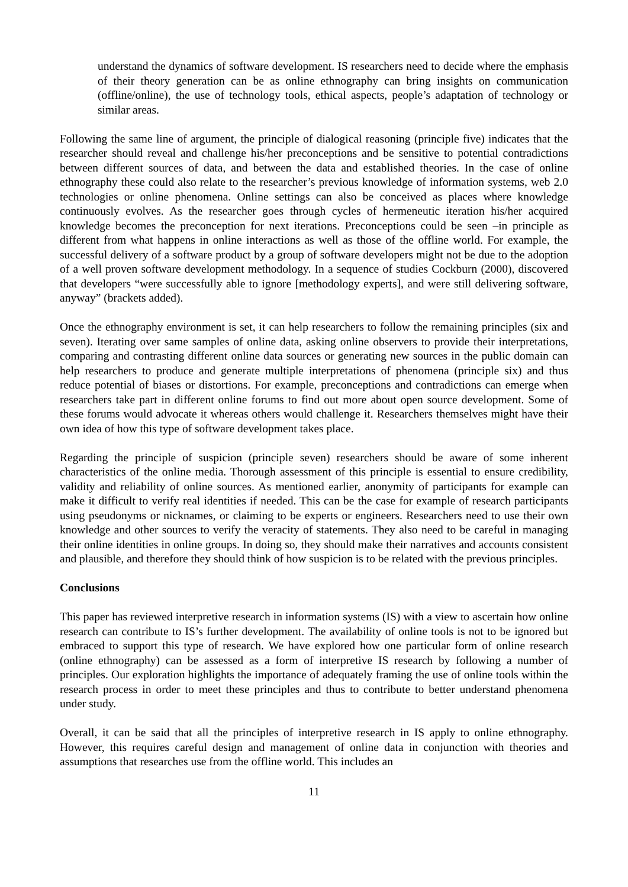understand the dynamics of software development. IS researchers need to decide where the emphasis of their theory generation can be as online ethnography can bring insights on communication (offline/online), the use of technology tools, ethical aspects, people’s adaptation of technology or similar areas.
Following the same line of argument, the principle of dialogical reasoning (principle five) indicates that the researcher should reveal and challenge his/her preconceptions and be sensitive to potential contradictions between different sources of data, and between the data and established theories. In the case of online ethnography these could also relate to the researcher’s previous knowledge of information systems, web 2.0 technologies or online phenomena. Online settings can also be conceived as places where knowledge continuously evolves. As the researcher goes through cycles of hermeneutic iteration his/her acquired knowledge becomes the preconception for next iterations. Preconceptions could be seen –in principle as different from what happens in online interactions as well as those of the offline world. For example, the successful delivery of a software product by a group of software developers might not be due to the adoption of a well proven software development methodology. In a sequence of studies Cockburn (2000), discovered that developers “were successfully able to ignore [methodology experts], and were still delivering software, anyway” (brackets added).
Once the ethnography environment is set, it can help researchers to follow the remaining principles (six and seven). Iterating over same samples of online data, asking online observers to provide their interpretations, comparing and contrasting different online data sources or generating new sources in the public domain can help researchers to produce and generate multiple interpretations of phenomena (principle six) and thus reduce potential of biases or distortions. For example, preconceptions and contradictions can emerge when researchers take part in different online forums to find out more about open source development. Some of these forums would advocate it whereas others would challenge it. Researchers themselves might have their own idea of how this type of software development takes place.
Regarding the principle of suspicion (principle seven) researchers should be aware of some inherent characteristics of the online media. Thorough assessment of this principle is essential to ensure credibility, validity and reliability of online sources. As mentioned earlier, anonymity of participants for example can make it difficult to verify real identities if needed. This can be the case for example of research participants using pseudonyms or nicknames, or claiming to be experts or engineers. Researchers need to use their own knowledge and other sources to verify the veracity of statements. They also need to be careful in managing their online identities in online groups. In doing so, they should make their narratives and accounts consistent and plausible, and therefore they should think of how suspicion is to be related with the previous principles.
Conclusions
This paper has reviewed interpretive research in information systems (IS) with a view to ascertain how online research can contribute to IS’s further development. The availability of online tools is not to be ignored but embraced to support this type of research. We have explored how one particular form of online research (online ethnography) can be assessed as a form of interpretive IS research by following a number of principles. Our exploration highlights the importance of adequately framing the use of online tools within the research process in order to meet these principles and thus to contribute to better understand phenomena under study.
Overall, it can be said that all the principles of interpretive research in IS apply to online ethnography. However, this requires careful design and management of online data in conjunction with theories and assumptions that researches use from the offline world. This includes an
11